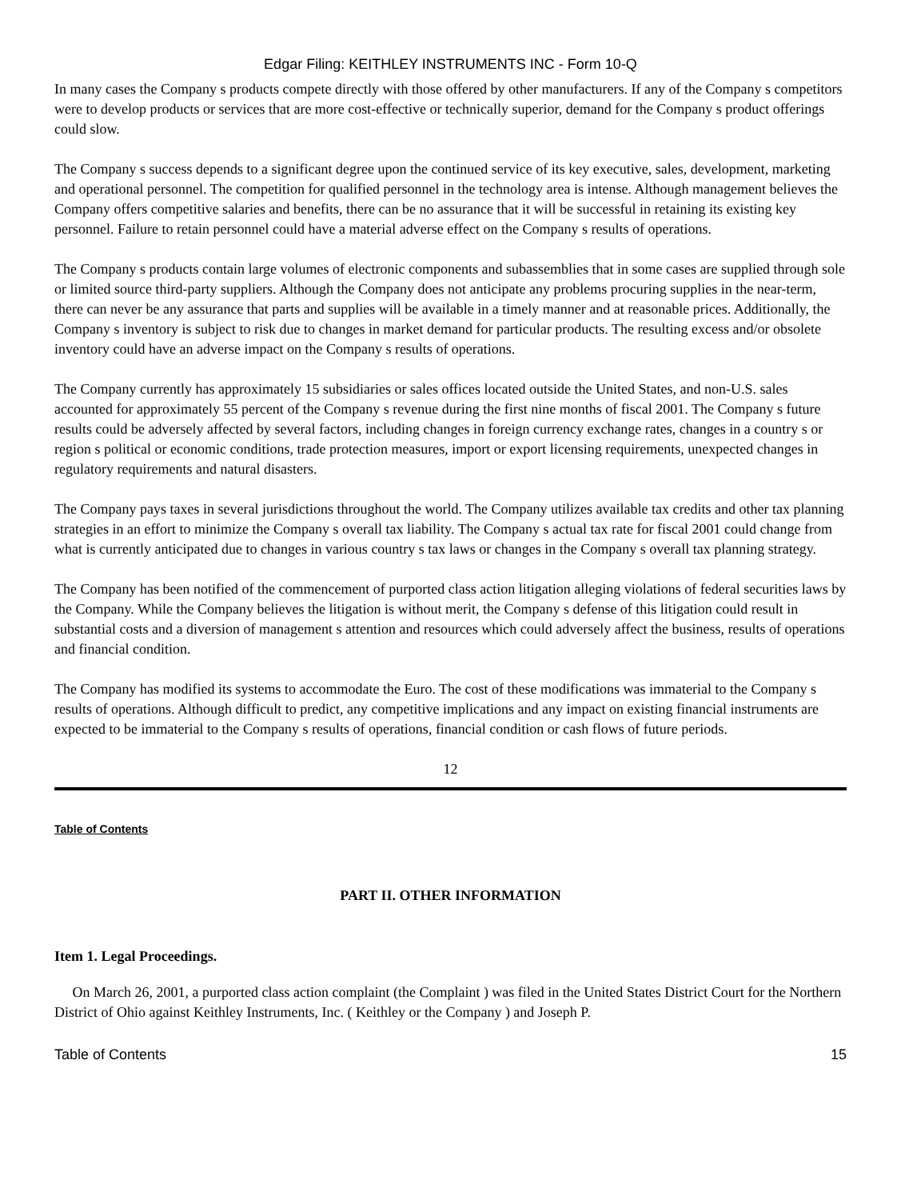Edgar Filing: KEITHLEY INSTRUMENTS INC - Form 10-Q
In many cases the Company s products compete directly with those offered by other manufacturers. If any of the Company s competitors were to develop products or services that are more cost-effective or technically superior, demand for the Company s product offerings could slow.
The Company s success depends to a significant degree upon the continued service of its key executive, sales, development, marketing and operational personnel. The competition for qualified personnel in the technology area is intense. Although management believes the Company offers competitive salaries and benefits, there can be no assurance that it will be successful in retaining its existing key personnel. Failure to retain personnel could have a material adverse effect on the Company s results of operations.
The Company s products contain large volumes of electronic components and subassemblies that in some cases are supplied through sole or limited source third-party suppliers. Although the Company does not anticipate any problems procuring supplies in the near-term, there can never be any assurance that parts and supplies will be available in a timely manner and at reasonable prices. Additionally, the Company s inventory is subject to risk due to changes in market demand for particular products. The resulting excess and/or obsolete inventory could have an adverse impact on the Company s results of operations.
The Company currently has approximately 15 subsidiaries or sales offices located outside the United States, and non-U.S. sales accounted for approximately 55 percent of the Company s revenue during the first nine months of fiscal 2001. The Company s future results could be adversely affected by several factors, including changes in foreign currency exchange rates, changes in a country s or region s political or economic conditions, trade protection measures, import or export licensing requirements, unexpected changes in regulatory requirements and natural disasters.
The Company pays taxes in several jurisdictions throughout the world. The Company utilizes available tax credits and other tax planning strategies in an effort to minimize the Company s overall tax liability. The Company s actual tax rate for fiscal 2001 could change from what is currently anticipated due to changes in various country s tax laws or changes in the Company s overall tax planning strategy.
The Company has been notified of the commencement of purported class action litigation alleging violations of federal securities laws by the Company. While the Company believes the litigation is without merit, the Company s defense of this litigation could result in substantial costs and a diversion of management s attention and resources which could adversely affect the business, results of operations and financial condition.
The Company has modified its systems to accommodate the Euro. The cost of these modifications was immaterial to the Company s results of operations. Although difficult to predict, any competitive implications and any impact on existing financial instruments are expected to be immaterial to the Company s results of operations, financial condition or cash flows of future periods.
12
Table of Contents
PART II. OTHER INFORMATION
Item 1. Legal Proceedings.
On March 26, 2001, a purported class action complaint (the Complaint ) was filed in the United States District Court for the Northern District of Ohio against Keithley Instruments, Inc. ( Keithley or the Company ) and Joseph P.
Table of Contents 15